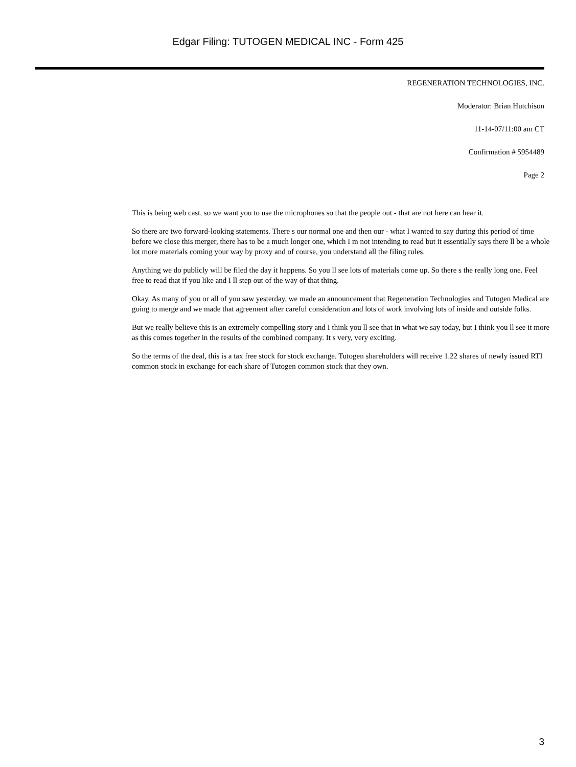Edgar Filing: TUTOGEN MEDICAL INC - Form 425
REGENERATION TECHNOLOGIES, INC.
Moderator: Brian Hutchison
11-14-07/11:00 am CT
Confirmation # 5954489
Page 2
This is being web cast, so we want you to use the microphones so that the people out - that are not here can hear it.
So there are two forward-looking statements. There s our normal one and then our - what I wanted to say during this period of time before we close this merger, there has to be a much longer one, which I m not intending to read but it essentially says there ll be a whole lot more materials coming your way by proxy and of course, you understand all the filing rules.
Anything we do publicly will be filed the day it happens. So you ll see lots of materials come up. So there s the really long one. Feel free to read that if you like and I ll step out of the way of that thing.
Okay. As many of you or all of you saw yesterday, we made an announcement that Regeneration Technologies and Tutogen Medical are going to merge and we made that agreement after careful consideration and lots of work involving lots of inside and outside folks.
But we really believe this is an extremely compelling story and I think you ll see that in what we say today, but I think you ll see it more as this comes together in the results of the combined company. It s very, very exciting.
So the terms of the deal, this is a tax free stock for stock exchange. Tutogen shareholders will receive 1.22 shares of newly issued RTI common stock in exchange for each share of Tutogen common stock that they own.
3